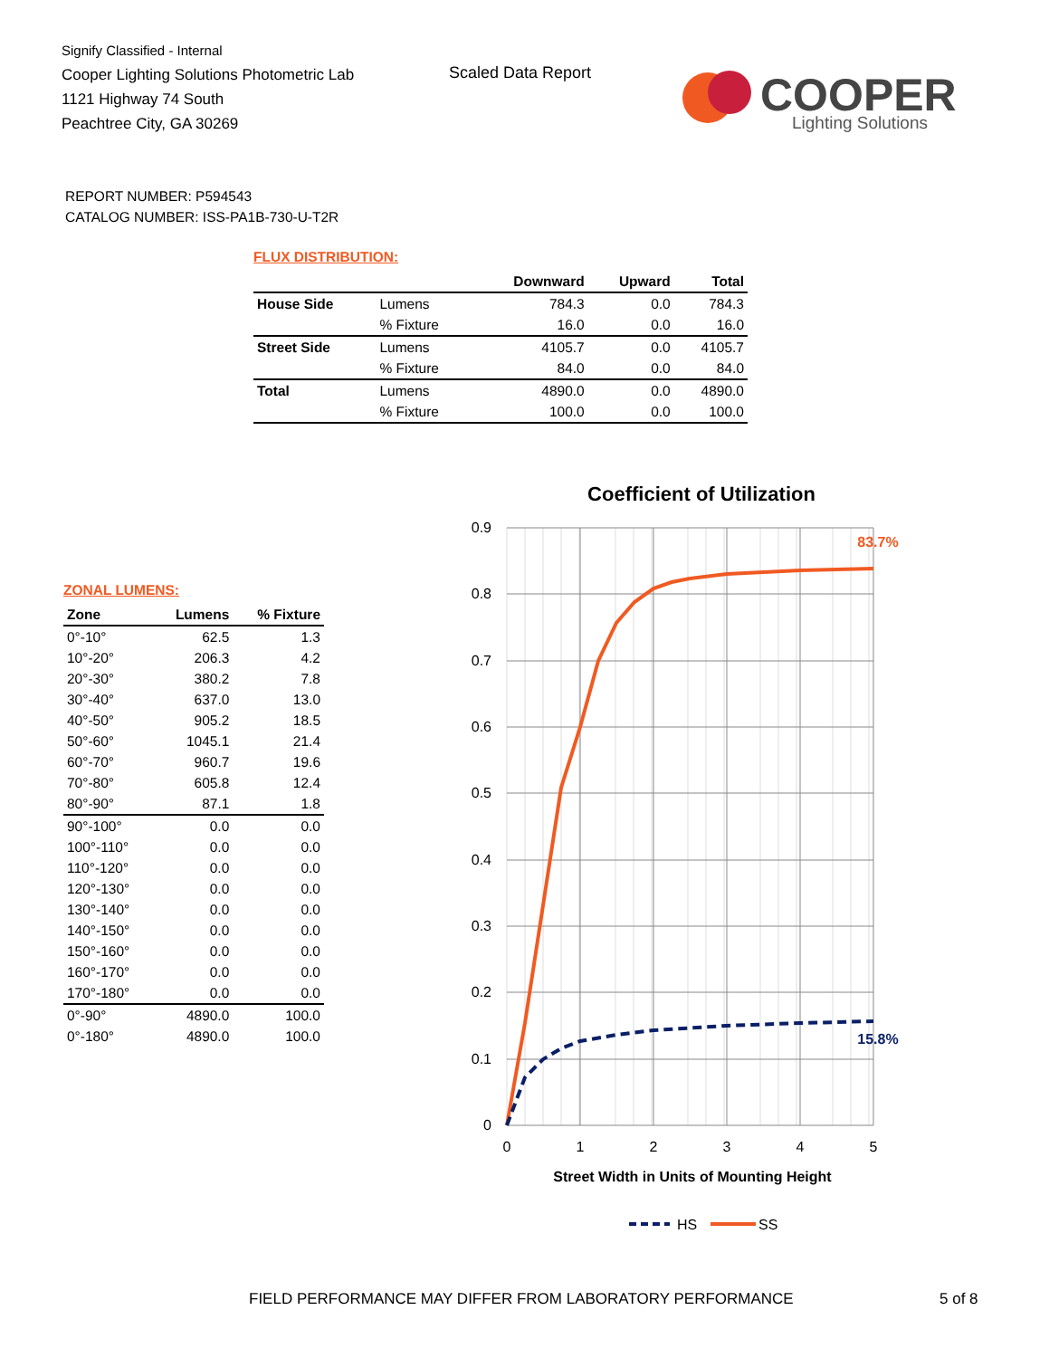Signify Classified - Internal
Cooper Lighting Solutions Photometric Lab
1121 Highway 74 South
Peachtree City, GA 30269
Scaled Data Report
COOPER
Lighting Solutions
REPORT NUMBER: P594543
CATALOG NUMBER: ISS-PA1B-730-U-T2R
FLUX DISTRIBUTION:
| | | Downward | Upward | Total |
| --- | --- | --- | --- | --- |
| House Side | Lumens | 784.3 | 0.0 | 784.3 |
| | % Fixture | 16.0 | 0.0 | 16.0 |
| Street Side | Lumens | 4105.7 | 0.0 | 4105.7 |
| | % Fixture | 84.0 | 0.0 | 84.0 |
| Total | Lumens | 4890.0 | 0.0 | 4890.0 |
| | % Fixture | 100.0 | 0.0 | 100.0 |
ZONAL LUMENS:
| Zone | Lumens | % Fixture |
| --- | --- | --- |
| 0°-10° | 62.5 | 1.3 |
| 10°-20° | 206.3 | 4.2 |
| 20°-30° | 380.2 | 7.8 |
| 30°-40° | 637.0 | 13.0 |
| 40°-50° | 905.2 | 18.5 |
| 50°-60° | 1045.1 | 21.4 |
| 60°-70° | 960.7 | 19.6 |
| 70°-80° | 605.8 | 12.4 |
| 80°-90° | 87.1 | 1.8 |
| 90°-100° | 0.0 | 0.0 |
| 100°-110° | 0.0 | 0.0 |
| 110°-120° | 0.0 | 0.0 |
| 120°-130° | 0.0 | 0.0 |
| 130°-140° | 0.0 | 0.0 |
| 140°-150° | 0.0 | 0.0 |
| 150°-160° | 0.0 | 0.0 |
| 160°-170° | 0.0 | 0.0 |
| 170°-180° | 0.0 | 0.0 |
| 0°-90° | 4890.0 | 100.0 |
| 0°-180° | 4890.0 | 100.0 |
Coefficient of Utilization
0.9
0.8
0.7
0.6
0.5
0.4
0.3
0.2
0.1
0
0
1
2
3
4
5
83.7%
15.8%
Street Width in Units of Mounting Height
HS
SS
FIELD PERFORMANCE MAY DIFFER FROM LABORATORY PERFORMANCE
5 of 8